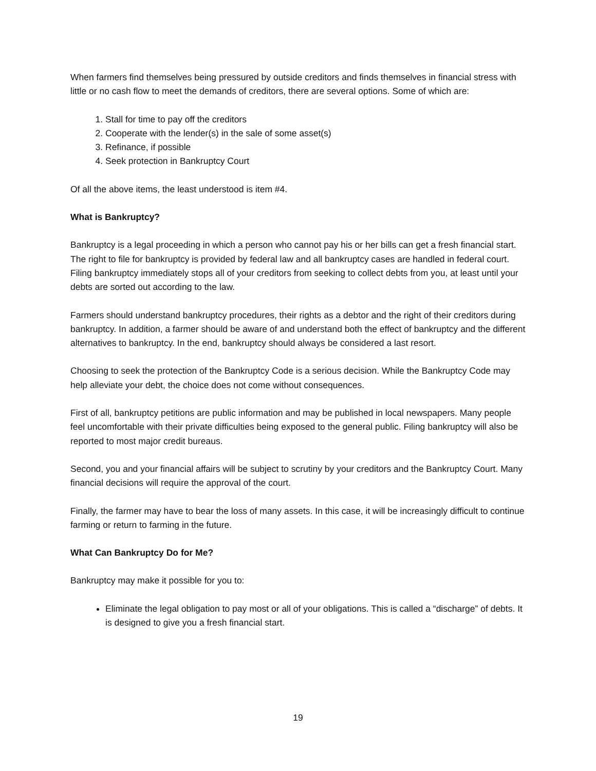When farmers find themselves being pressured by outside creditors and finds themselves in financial stress with little or no cash flow to meet the demands of creditors, there are several options. Some of which are:
1. Stall for time to pay off the creditors
2. Cooperate with the lender(s) in the sale of some asset(s)
3. Refinance, if possible
4. Seek protection in Bankruptcy Court
Of all the above items, the least understood is item #4.
What is Bankruptcy?
Bankruptcy is a legal proceeding in which a person who cannot pay his or her bills can get a fresh financial start. The right to file for bankruptcy is provided by federal law and all bankruptcy cases are handled in federal court. Filing bankruptcy immediately stops all of your creditors from seeking to collect debts from you, at least until your debts are sorted out according to the law.
Farmers should understand bankruptcy procedures, their rights as a debtor and the right of their creditors during bankruptcy. In addition, a farmer should be aware of and understand both the effect of bankruptcy and the different alternatives to bankruptcy. In the end, bankruptcy should always be considered a last resort.
Choosing to seek the protection of the Bankruptcy Code is a serious decision. While the Bankruptcy Code may help alleviate your debt, the choice does not come without consequences.
First of all, bankruptcy petitions are public information and may be published in local newspapers. Many people feel uncomfortable with their private difficulties being exposed to the general public. Filing bankruptcy will also be reported to most major credit bureaus.
Second, you and your financial affairs will be subject to scrutiny by your creditors and the Bankruptcy Court. Many financial decisions will require the approval of the court.
Finally, the farmer may have to bear the loss of many assets. In this case, it will be increasingly difficult to continue farming or return to farming in the future.
What Can Bankruptcy Do for Me?
Bankruptcy may make it possible for you to:
Eliminate the legal obligation to pay most or all of your obligations. This is called a “discharge” of debts. It is designed to give you a fresh financial start.
19